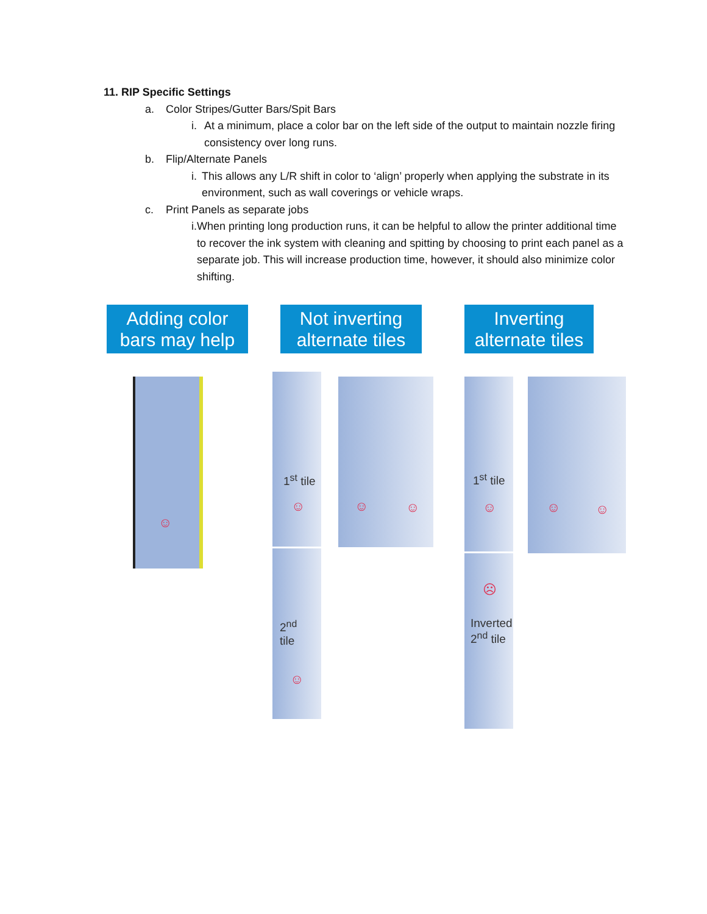11. RIP Specific Settings
a. Color Stripes/Gutter Bars/Spit Bars
i. At a minimum, place a color bar on the left side of the output to maintain nozzle firing consistency over long runs.
b. Flip/Alternate Panels
i. This allows any L/R shift in color to ‘align’ properly when applying the substrate in its environment, such as wall coverings or vehicle wraps.
c. Print Panels as separate jobs
i. When printing long production runs, it can be helpful to allow the printer additional time to recover the ink system with cleaning and spitting by choosing to print each panel as a separate job. This will increase production time, however, it should also minimize color shifting.
Adding color bars may help
Not inverting alternate tiles
Inverting alternate tiles
☺
1<sup>st</sup> tile
☺
2<sup>nd</sup>
tile
☺
☺ ☺
1<sup>st</sup> tile
☺
☹
Inverted
2<sup>nd</sup> tile
☺ ☺